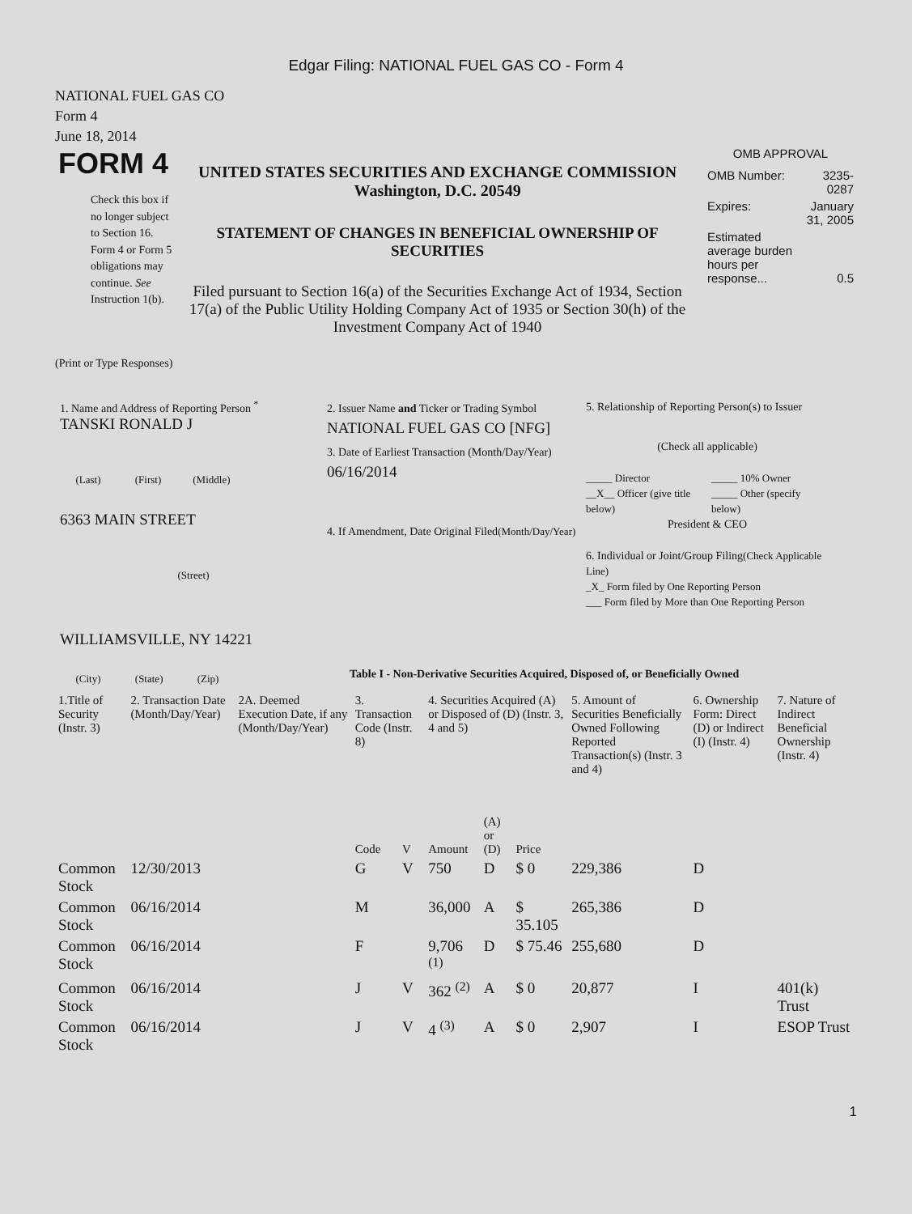Edgar Filing: NATIONAL FUEL GAS CO - Form 4
NATIONAL FUEL GAS CO
Form 4
June 18, 2014
FORM 4
Check this box if no longer subject to Section 16. Form 4 or Form 5 obligations may continue. See Instruction 1(b).
UNITED STATES SECURITIES AND EXCHANGE COMMISSION
Washington, D.C. 20549
STATEMENT OF CHANGES IN BENEFICIAL OWNERSHIP OF SECURITIES
Filed pursuant to Section 16(a) of the Securities Exchange Act of 1934, Section 17(a) of the Public Utility Holding Company Act of 1935 or Section 30(h) of the Investment Company Act of 1940
OMB APPROVAL
| OMB Number: | 3235-0287 |
| Expires: | January 31, 2005 |
| Estimated average burden hours per response... | 0.5 |
(Print or Type Responses)
1. Name and Address of Reporting Person <sup>*</sup>
TANSKI RONALD J
(Last) (First) (Middle)
6363 MAIN STREET
(Street)
WILLIAMSVILLE, NY 14221
(City) (State) (Zip)
2. Issuer Name and Ticker or Trading Symbol
NATIONAL FUEL GAS CO [NFG]
3. Date of Earliest Transaction (Month/Day/Year)
06/16/2014
4. If Amendment, Date Original Filed(Month/Day/Year)
5. Relationship of Reporting Person(s) to Issuer
(Check all applicable)
_____ Director
__X__ Officer (give title below)
_____ 10% Owner
_____ Other (specify below)
President & CEO
6. Individual or Joint/Group Filing(Check Applicable Line)
_X_ Form filed by One Reporting Person
___ Form filed by More than One Reporting Person
Table I - Non-Derivative Securities Acquired, Disposed of, or Beneficially Owned
| 1.Title of Security (Instr. 3) | 2. Transaction Date (Month/Day/Year) | 2A. Deemed Execution Date, if any (Month/Day/Year) | 3. Transaction Code (Instr. 8) | | 4. Securities Acquired (A) or Disposed of (D) (Instr. 3, 4 and 5) | | | 5. Amount of Securities Beneficially Owned Following Reported Transaction(s) (Instr. 3 and 4) | 6. Ownership Form: Direct (D) or Indirect (I) (Instr. 4) | 7. Nature of Indirect Beneficial Ownership (Instr. 4) |
| --- | --- | --- | --- | --- | --- | --- | --- | --- | --- | --- |
| | | | Code | V | Amount | (A) or (D) | Price | | | |
| Common Stock | 12/30/2013 | | G | V | 750 | D | $ 0 | 229,386 | D | |
| Common Stock | 06/16/2014 | | M | | 36,000 | A | $ 35.105 | 265,386 | D | |
| Common Stock | 06/16/2014 | | F | | 9,706 <sup>(1)</sup> | D | $ 75.46 | 255,680 | D | |
| Common Stock | 06/16/2014 | | J | V | 362 <sup>(2)</sup> | A | $ 0 | 20,877 | I | 401(k) Trust |
| Common Stock | 06/16/2014 | | J | V | 4 <sup>(3)</sup> | A | $ 0 | 2,907 | I | ESOP Trust |
1